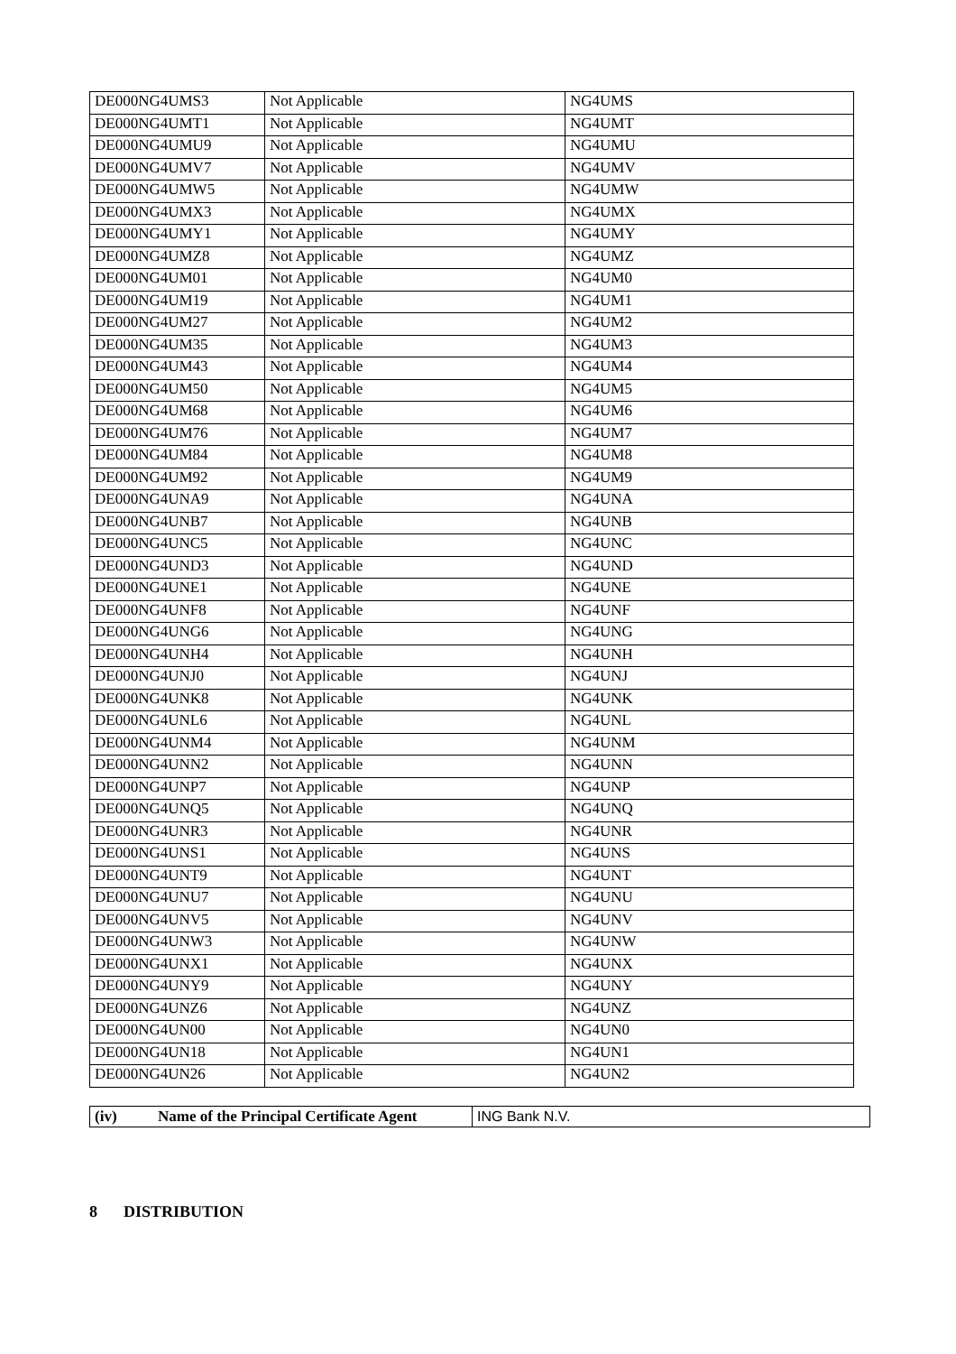| DE000NG4UMS3 | Not Applicable | NG4UMS |
| DE000NG4UMT1 | Not Applicable | NG4UMT |
| DE000NG4UMU9 | Not Applicable | NG4UMU |
| DE000NG4UMV7 | Not Applicable | NG4UMV |
| DE000NG4UMW5 | Not Applicable | NG4UMW |
| DE000NG4UMX3 | Not Applicable | NG4UMX |
| DE000NG4UMY1 | Not Applicable | NG4UMY |
| DE000NG4UMZ8 | Not Applicable | NG4UMZ |
| DE000NG4UM01 | Not Applicable | NG4UM0 |
| DE000NG4UM19 | Not Applicable | NG4UM1 |
| DE000NG4UM27 | Not Applicable | NG4UM2 |
| DE000NG4UM35 | Not Applicable | NG4UM3 |
| DE000NG4UM43 | Not Applicable | NG4UM4 |
| DE000NG4UM50 | Not Applicable | NG4UM5 |
| DE000NG4UM68 | Not Applicable | NG4UM6 |
| DE000NG4UM76 | Not Applicable | NG4UM7 |
| DE000NG4UM84 | Not Applicable | NG4UM8 |
| DE000NG4UM92 | Not Applicable | NG4UM9 |
| DE000NG4UNA9 | Not Applicable | NG4UNA |
| DE000NG4UNB7 | Not Applicable | NG4UNB |
| DE000NG4UNC5 | Not Applicable | NG4UNC |
| DE000NG4UND3 | Not Applicable | NG4UND |
| DE000NG4UNE1 | Not Applicable | NG4UNE |
| DE000NG4UNF8 | Not Applicable | NG4UNF |
| DE000NG4UNG6 | Not Applicable | NG4UNG |
| DE000NG4UNH4 | Not Applicable | NG4UNH |
| DE000NG4UNJ0 | Not Applicable | NG4UNJ |
| DE000NG4UNK8 | Not Applicable | NG4UNK |
| DE000NG4UNL6 | Not Applicable | NG4UNL |
| DE000NG4UNM4 | Not Applicable | NG4UNM |
| DE000NG4UNN2 | Not Applicable | NG4UNN |
| DE000NG4UNP7 | Not Applicable | NG4UNP |
| DE000NG4UNQ5 | Not Applicable | NG4UNQ |
| DE000NG4UNR3 | Not Applicable | NG4UNR |
| DE000NG4UNS1 | Not Applicable | NG4UNS |
| DE000NG4UNT9 | Not Applicable | NG4UNT |
| DE000NG4UNU7 | Not Applicable | NG4UNU |
| DE000NG4UNV5 | Not Applicable | NG4UNV |
| DE000NG4UNW3 | Not Applicable | NG4UNW |
| DE000NG4UNX1 | Not Applicable | NG4UNX |
| DE000NG4UNY9 | Not Applicable | NG4UNY |
| DE000NG4UNZ6 | Not Applicable | NG4UNZ |
| DE000NG4UN00 | Not Applicable | NG4UN0 |
| DE000NG4UN18 | Not Applicable | NG4UN1 |
| DE000NG4UN26 | Not Applicable | NG4UN2 |
| (iv) Name of the Principal Certificate Agent | ING Bank N.V. |
8 DISTRIBUTION